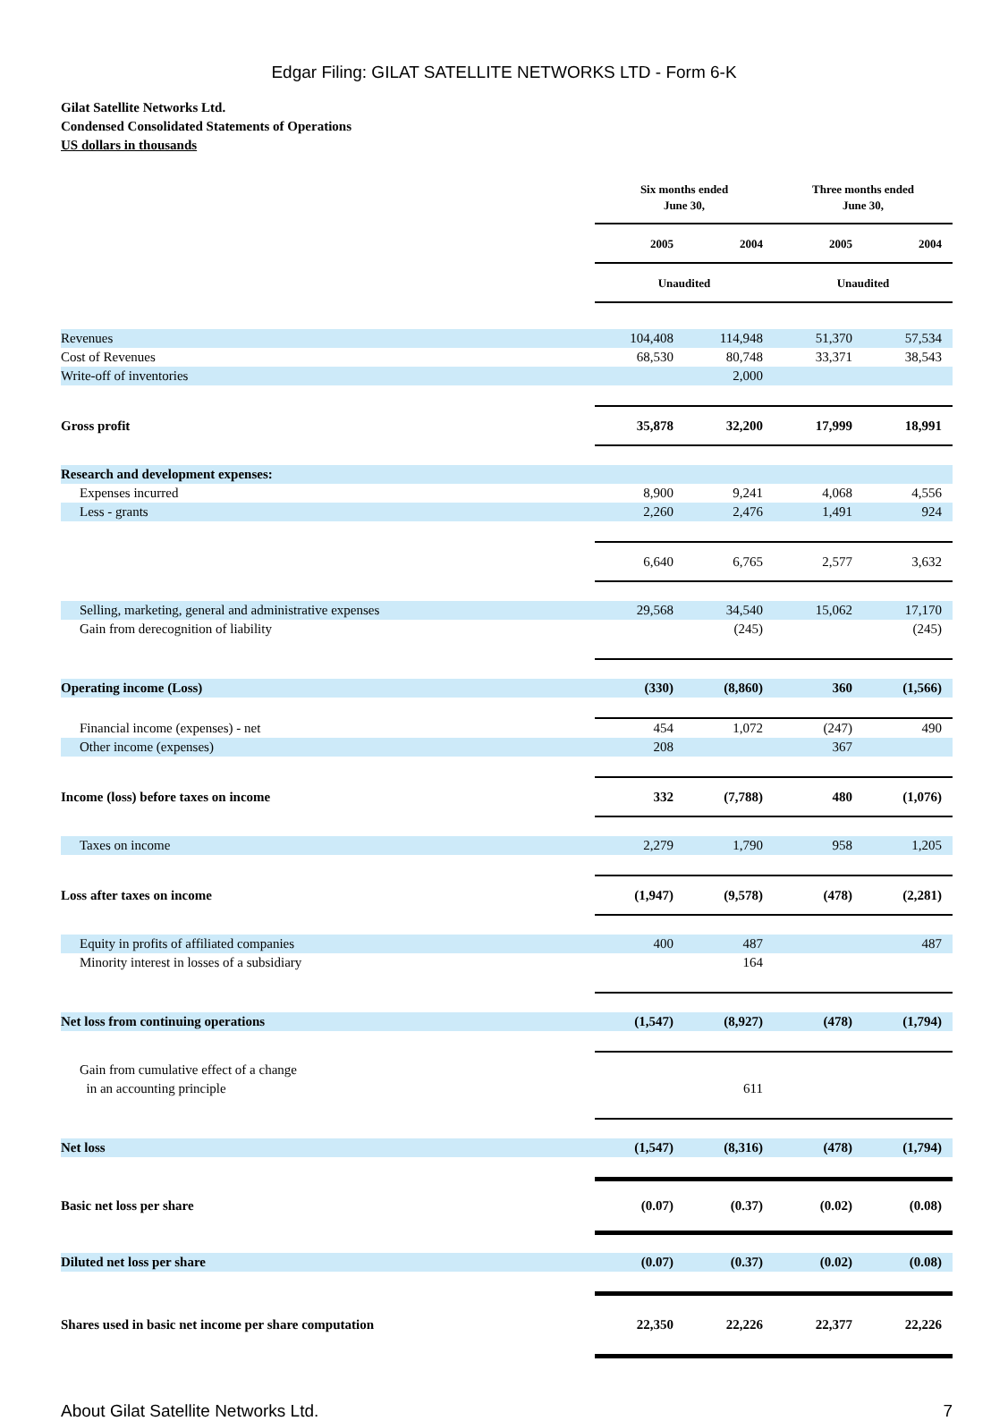Edgar Filing: GILAT SATELLITE NETWORKS LTD - Form 6-K
Gilat Satellite Networks Ltd.
Condensed Consolidated Statements of Operations
US dollars in thousands
| | Six months ended June 30, | | Three months ended June 30, | |
| --- | --- | --- | --- | --- |
| | 2005 | 2004 | 2005 | 2004 |
| | Unaudited | | Unaudited | |
| Revenues | 104,408 | 114,948 | 51,370 | 57,534 |
| Cost of Revenues | 68,530 | 80,748 | 33,371 | 38,543 |
| Write-off of inventories | | 2,000 | | |
| Gross profit | 35,878 | 32,200 | 17,999 | 18,991 |
| Research and development expenses: | | | | |
| Expenses incurred | 8,900 | 9,241 | 4,068 | 4,556 |
| Less - grants | 2,260 | 2,476 | 1,491 | 924 |
| | 6,640 | 6,765 | 2,577 | 3,632 |
| Selling, marketing, general and administrative expenses | 29,568 | 34,540 | 15,062 | 17,170 |
| Gain from derecognition of liability | | (245) | | (245) |
| Operating income (Loss) | (330) | (8,860) | 360 | (1,566) |
| Financial income (expenses) - net | 454 | 1,072 | (247) | 490 |
| Other income (expenses) | 208 | | 367 | |
| Income (loss) before taxes on income | 332 | (7,788) | 480 | (1,076) |
| Taxes on income | 2,279 | 1,790 | 958 | 1,205 |
| Loss after taxes on income | (1,947) | (9,578) | (478) | (2,281) |
| Equity in profits of affiliated companies | 400 | 487 | | 487 |
| Minority interest in losses of a subsidiary | | 164 | | |
| Net loss from continuing operations | (1,547) | (8,927) | (478) | (1,794) |
| Gain from cumulative effect of a change in an accounting principle | | 611 | | |
| Net loss | (1,547) | (8,316) | (478) | (1,794) |
| Basic net loss per share | (0.07) | (0.37) | (0.02) | (0.08) |
| Diluted net loss per share | (0.07) | (0.37) | (0.02) | (0.08) |
| Shares used in basic net income per share computation | 22,350 | 22,226 | 22,377 | 22,226 |
About Gilat Satellite Networks Ltd. 7